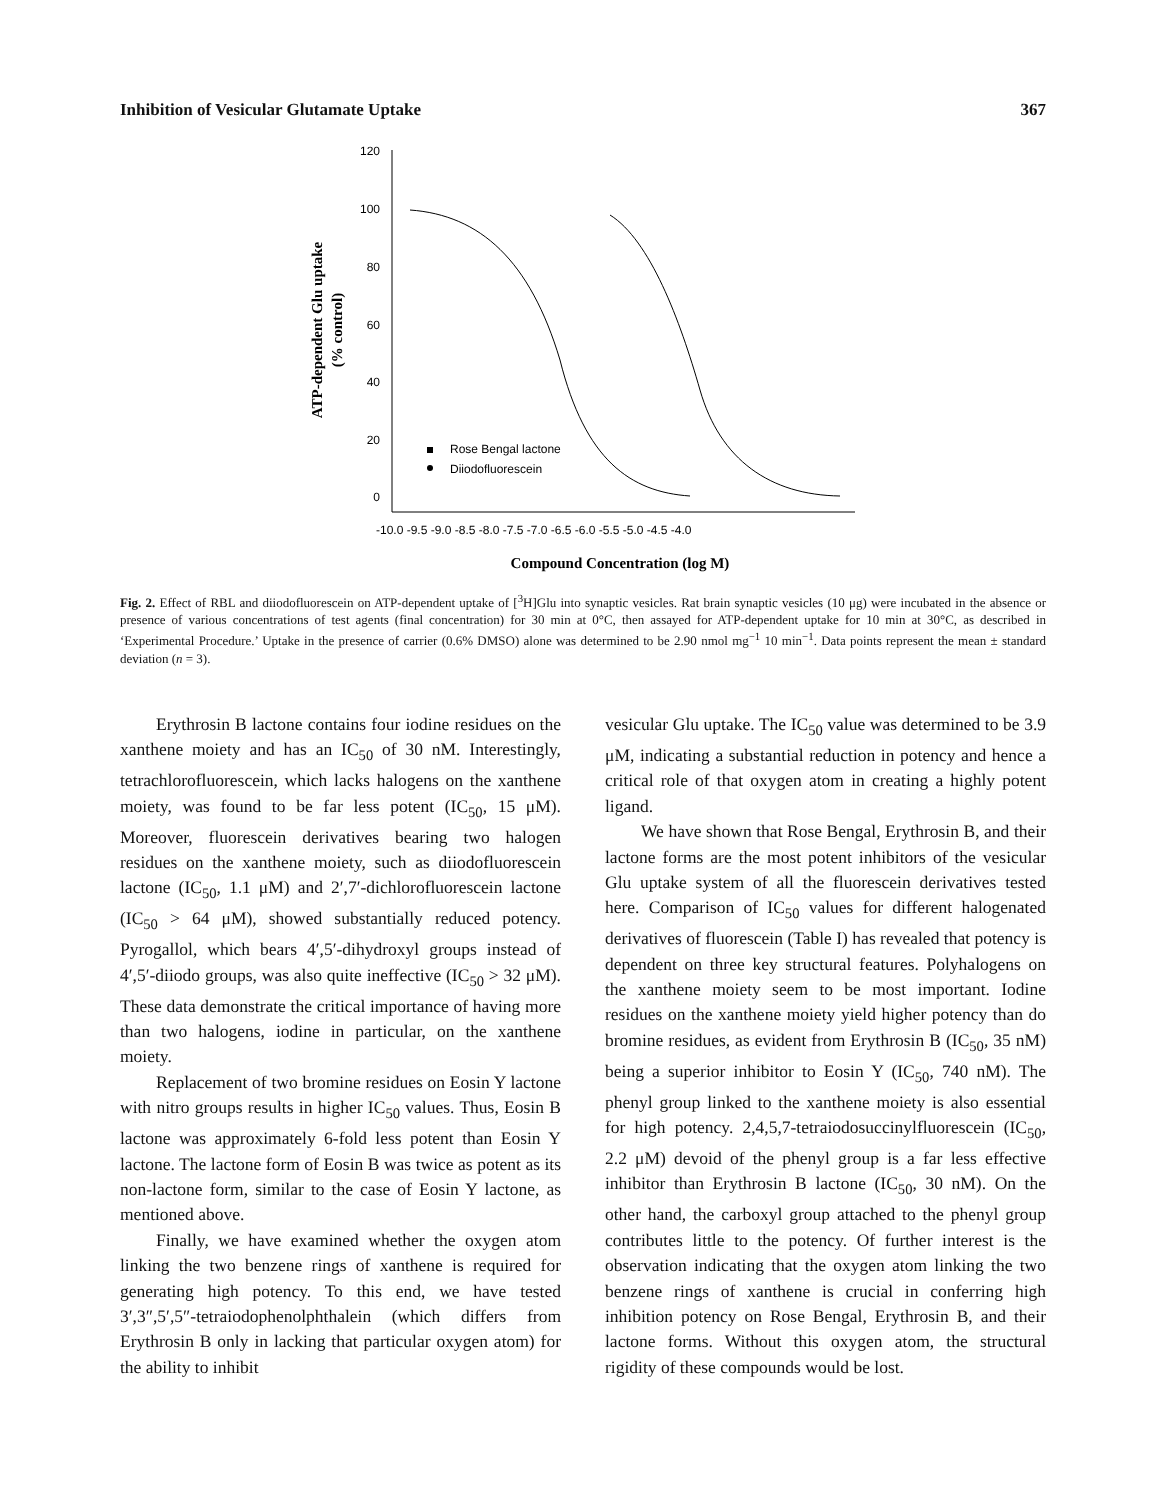Inhibition of Vesicular Glutamate Uptake 367
120
100
80
60
40
20
0
-10.0 -9.5 -9.0 -8.5 -8.0 -7.5 -7.0 -6.5 -6.0 -5.5 -5.0 -4.5 -4.0
Compound Concentration (log M)
ATP-dependent Glu uptake
(% control)
Rose Bengal lactone
Diiodofluorescein
Fig. 2. Effect of RBL and diiodofluorescein on ATP-dependent uptake of [<sup>3</sup>H]Glu into synaptic vesicles. Rat brain synaptic vesicles (10 μg) were incubated in the absence or presence of various concentrations of test agents (final concentration) for 30 min at 0°C, then assayed for ATP-dependent uptake for 10 min at 30°C, as described in ‘Experimental Procedure.’ Uptake in the presence of carrier (0.6% DMSO) alone was determined to be 2.90 nmol mg<sup>−1</sup> 10 min<sup>−1</sup>. Data points represent the mean ± standard deviation (n = 3).
Erythrosin B lactone contains four iodine residues on the xanthene moiety and has an IC<sub>50</sub> of 30 nM. Interestingly, tetrachlorofluorescein, which lacks halogens on the xanthene moiety, was found to be far less potent (IC<sub>50</sub>, 15 μM). Moreover, fluorescein derivatives bearing two halogen residues on the xanthene moiety, such as diiodofluorescein lactone (IC<sub>50</sub>, 1.1 μM) and 2′,7′-dichlorofluorescein lactone (IC<sub>50</sub> > 64 μM), showed substantially reduced potency. Pyrogallol, which bears 4′,5′-dihydroxyl groups instead of 4′,5′-diiodo groups, was also quite ineffective (IC<sub>50</sub> > 32 μM). These data demonstrate the critical importance of having more than two halogens, iodine in particular, on the xanthene moiety.
Replacement of two bromine residues on Eosin Y lactone with nitro groups results in higher IC<sub>50</sub> values. Thus, Eosin B lactone was approximately 6-fold less potent than Eosin Y lactone. The lactone form of Eosin B was twice as potent as its non-lactone form, similar to the case of Eosin Y lactone, as mentioned above.
Finally, we have examined whether the oxygen atom linking the two benzene rings of xanthene is required for generating high potency. To this end, we have tested 3′,3″,5′,5″-tetraiodophenolphthalein (which differs from Erythrosin B only in lacking that particular oxygen atom) for the ability to inhibit
vesicular Glu uptake. The IC<sub>50</sub> value was determined to be 3.9 μM, indicating a substantial reduction in potency and hence a critical role of that oxygen atom in creating a highly potent ligand.
We have shown that Rose Bengal, Erythrosin B, and their lactone forms are the most potent inhibitors of the vesicular Glu uptake system of all the fluorescein derivatives tested here. Comparison of IC<sub>50</sub> values for different halogenated derivatives of fluorescein (Table I) has revealed that potency is dependent on three key structural features. Polyhalogens on the xanthene moiety seem to be most important. Iodine residues on the xanthene moiety yield higher potency than do bromine residues, as evident from Erythrosin B (IC<sub>50</sub>, 35 nM) being a superior inhibitor to Eosin Y (IC<sub>50</sub>, 740 nM). The phenyl group linked to the xanthene moiety is also essential for high potency. 2,4,5,7-tetraiodosuccinylfluorescein (IC<sub>50</sub>, 2.2 μM) devoid of the phenyl group is a far less effective inhibitor than Erythrosin B lactone (IC<sub>50</sub>, 30 nM). On the other hand, the carboxyl group attached to the phenyl group contributes little to the potency. Of further interest is the observation indicating that the oxygen atom linking the two benzene rings of xanthene is crucial in conferring high inhibition potency on Rose Bengal, Erythrosin B, and their lactone forms. Without this oxygen atom, the structural rigidity of these compounds would be lost.